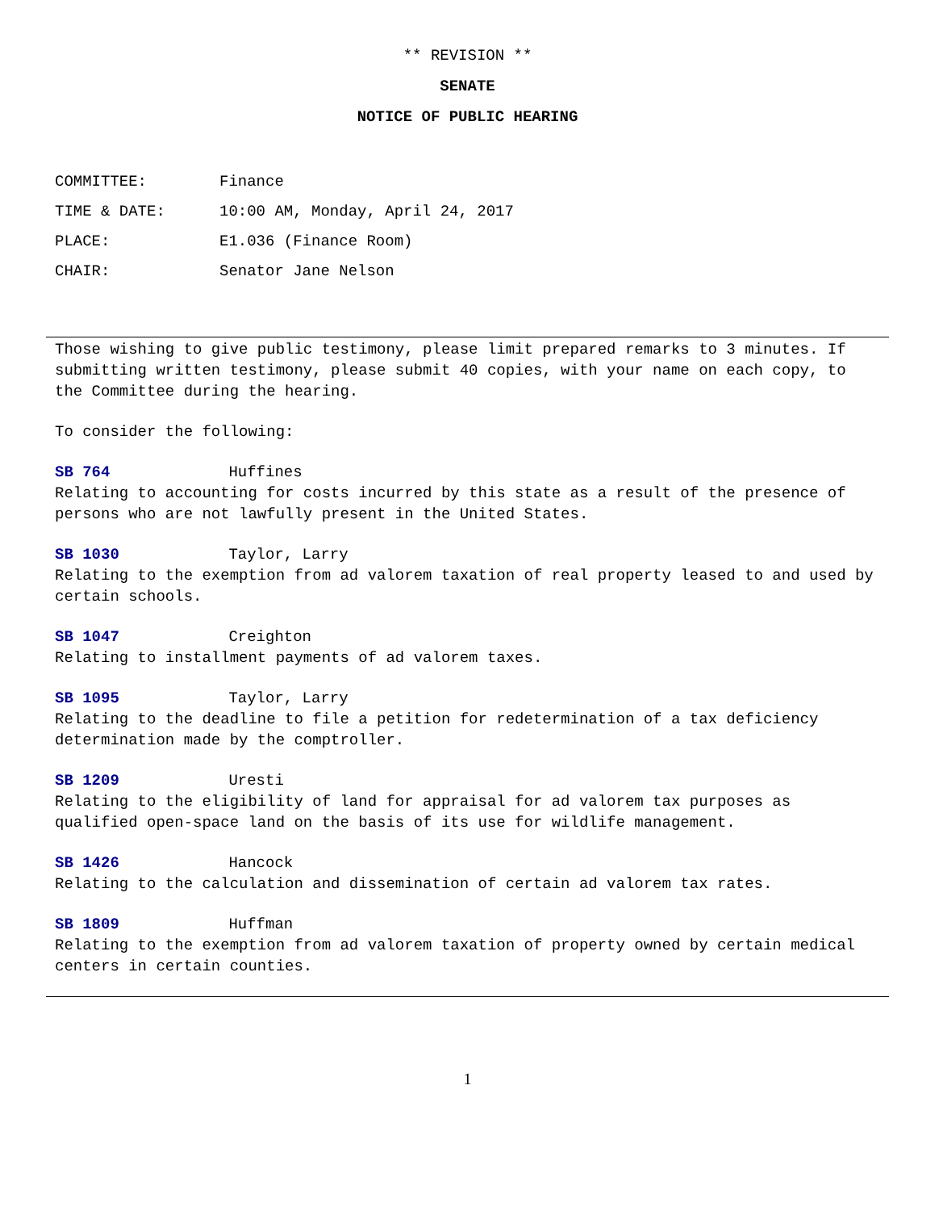** REVISION **
SENATE
NOTICE OF PUBLIC HEARING
COMMITTEE: Finance
TIME & DATE: 10:00 AM, Monday, April 24, 2017
PLACE: E1.036 (Finance Room)
CHAIR: Senator Jane Nelson
Those wishing to give public testimony, please limit prepared remarks to 3 minutes. If submitting written testimony, please submit 40 copies, with your name on each copy, to the Committee during the hearing.
To consider the following:
SB 764 Huffines
Relating to accounting for costs incurred by this state as a result of the presence of persons who are not lawfully present in the United States.
SB 1030 Taylor, Larry
Relating to the exemption from ad valorem taxation of real property leased to and used by certain schools.
SB 1047 Creighton
Relating to installment payments of ad valorem taxes.
SB 1095 Taylor, Larry
Relating to the deadline to file a petition for redetermination of a tax deficiency determination made by the comptroller.
SB 1209 Uresti
Relating to the eligibility of land for appraisal for ad valorem tax purposes as qualified open-space land on the basis of its use for wildlife management.
SB 1426 Hancock
Relating to the calculation and dissemination of certain ad valorem tax rates.
SB 1809 Huffman
Relating to the exemption from ad valorem taxation of property owned by certain medical centers in certain counties.
1